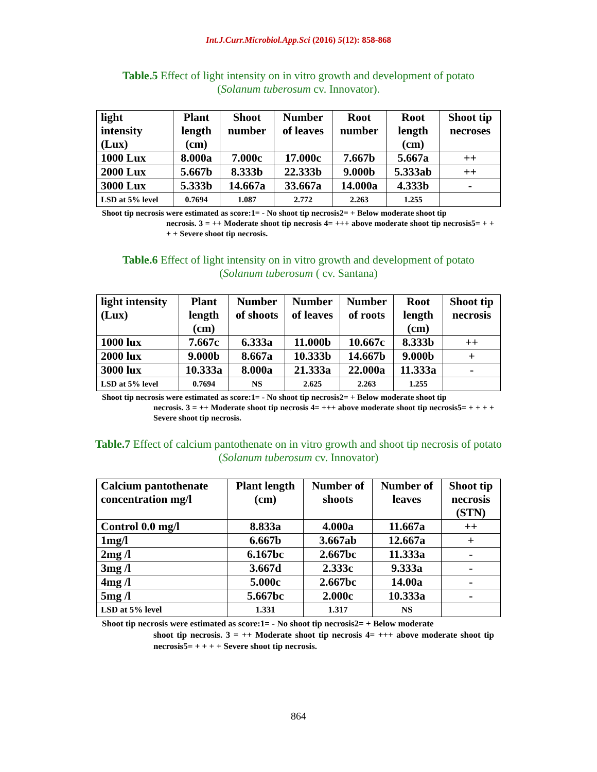Int.J.Curr.Microbiol.App.Sci (2016) 5(12): 858-868
Table.5 Effect of light intensity on in vitro growth and development of potato
(Solanum tuberosum cv. Innovator).
| light intensity (Lux) | Plant length (cm) | Shoot number | Number of leaves | Root number | Root length (cm) | Shoot tip necroses |
| --- | --- | --- | --- | --- | --- | --- |
| 1000 Lux | 8.000a | 7.000c | 17.000c | 7.667b | 5.667a | ++ |
| 2000 Lux | 5.667b | 8.333b | 22.333b | 9.000b | 5.333ab | ++ |
| 3000 Lux | 5.333b | 14.667a | 33.667a | 14.000a | 4.333b | - |
| LSD at 5% level | 0.7694 | 1.087 | 2.772 | 2.263 | 1.255 | |
Shoot tip necrosis were estimated as score:1= - No shoot tip necrosis2= + Below moderate shoot tip
necrosis. 3 = ++ Moderate shoot tip necrosis 4= +++ above moderate shoot tip necrosis5= + + + + Severe shoot tip necrosis.
Table.6 Effect of light intensity on in vitro growth and development of potato
(Solanum tuberosum ( cv. Santana)
| light intensity (Lux) | Plant length (cm) | Number of shoots | Number of leaves | Number of roots | Root length (cm) | Shoot tip necrosis |
| --- | --- | --- | --- | --- | --- | --- |
| 1000 lux | 7.667c | 6.333a | 11.000b | 10.667c | 8.333b | ++ |
| 2000 lux | 9.000b | 8.667a | 10.333b | 14.667b | 9.000b | + |
| 3000 lux | 10.333a | 8.000a | 21.333a | 22.000a | 11.333a | - |
| LSD at 5% level | 0.7694 | NS | 2.625 | 2.263 | 1.255 | |
Shoot tip necrosis were estimated as score:1= - No shoot tip necrosis2= + Below moderate shoot tip
necrosis. 3 = ++ Moderate shoot tip necrosis 4= +++ above moderate shoot tip necrosis5= + + + + Severe shoot tip necrosis.
Table.7 Effect of calcium pantothenate on in vitro growth and shoot tip necrosis of potato
(Solanum tuberosum cv. Innovator)
| Calcium pantothenate concentration mg/l | Plant length (cm) | Number of shoots | Number of leaves | Shoot tip necrosis (STN) |
| --- | --- | --- | --- | --- |
| Control 0.0 mg/l | 8.833a | 4.000a | 11.667a | ++ |
| 1mg/l | 6.667b | 3.667ab | 12.667a | + |
| 2mg /l | 6.167bc | 2.667bc | 11.333a | - |
| 3mg /l | 3.667d | 2.333c | 9.333a | - |
| 4mg /l | 5.000c | 2.667bc | 14.00a | - |
| 5mg /l | 5.667bc | 2.000c | 10.333a | - |
| LSD at 5% level | 1.331 | 1.317 | NS | |
Shoot tip necrosis were estimated as score:1= - No shoot tip necrosis2= + Below moderate
shoot tip necrosis. 3 = ++ Moderate shoot tip necrosis 4= +++ above moderate shoot tip necrosis5= + + + + Severe shoot tip necrosis.
864